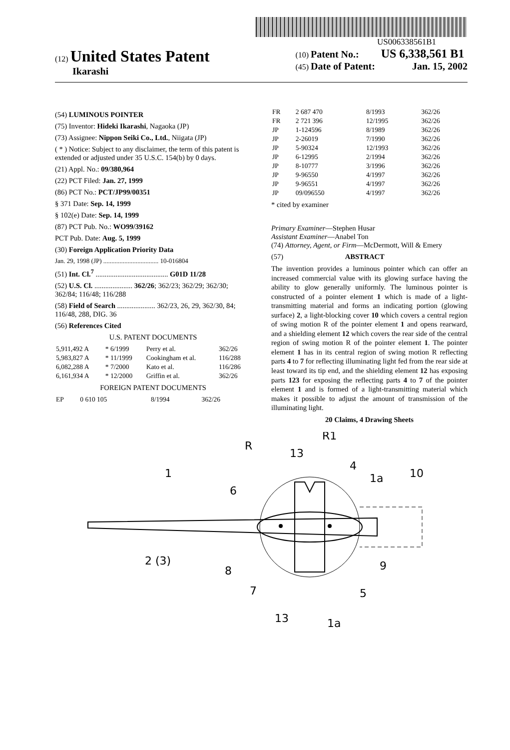US006338561B1
(12) United States Patent
Ikarashi
(10) Patent No.: US 6,338,561 B1
(45) Date of Patent: Jan. 15, 2002
(54) LUMINOUS POINTER
(75) Inventor: Hideki Ikarashi, Nagaoka (JP)
(73) Assignee: Nippon Seiki Co., Ltd., Niigata (JP)
( * ) Notice: Subject to any disclaimer, the term of this patent is extended or adjusted under 35 U.S.C. 154(b) by 0 days.
(21) Appl. No.: 09/380,964
(22) PCT Filed: Jan. 27, 1999
(86) PCT No.: PCT/JP99/00351
§ 371 Date: Sep. 14, 1999
§ 102(e) Date: Sep. 14, 1999
(87) PCT Pub. No.: WO99/39162
PCT Pub. Date: Aug. 5, 1999
(30) Foreign Application Priority Data
Jan. 29, 1998 (JP) .................................. 10-016804
(51) Int. Cl.<sup>7</sup> ........................................ G01D 11/28
(52) U.S. Cl. ..................... 362/26; 362/23; 362/29; 362/30; 362/84; 116/48; 116/288
(58) Field of Search ..................... 362/23, 26, 29, 362/30, 84; 116/48, 288, DIG. 36
(56) References Cited
U.S. PATENT DOCUMENTS
| 5,911,492 A | * 6/1999 | Perry et al. | 362/26 |
| 5,983,827 A | * 11/1999 | Cookingham et al. | 116/288 |
| 6,082,288 A | * 7/2000 | Kato et al. | 116/286 |
| 6,161,934 A | * 12/2000 | Griffin et al. | 362/26 |
FOREIGN PATENT DOCUMENTS
| EP | 0 610 105 | 8/1994 | 362/26 |
| FR | 2 687 470 | 8/1993 | 362/26 |
| FR | 2 721 396 | 12/1995 | 362/26 |
| JP | 1-124596 | 8/1989 | 362/26 |
| JP | 2-26019 | 7/1990 | 362/26 |
| JP | 5-90324 | 12/1993 | 362/26 |
| JP | 6-12995 | 2/1994 | 362/26 |
| JP | 8-10777 | 3/1996 | 362/26 |
| JP | 9-96550 | 4/1997 | 362/26 |
| JP | 9-96551 | 4/1997 | 362/26 |
| JP | 09/096550 | 4/1997 | 362/26 |
* cited by examiner
Primary Examiner—Stephen Husar
Assistant Examiner—Anabel Ton
(74) Attorney, Agent, or Firm—McDermott, Will & Emery
(57) ABSTRACT
The invention provides a luminous pointer which can offer an increased commercial value with its glowing surface having the ability to glow generally uniformly. The luminous pointer is constructed of a pointer element 1 which is made of a light-transmitting material and forms an indicating portion (glowing surface) 2, a light-blocking cover 10 which covers a central region of swing motion R of the pointer element 1 and opens rearward, and a shielding element 12 which covers the rear side of the central region of swing motion R of the pointer element 1. The pointer element 1 has in its central region of swing motion R reflecting parts 4 to 7 for reflecting illuminating light fed from the rear side at least toward its tip end, and the shielding element 12 has exposing parts 123 for exposing the reflecting parts 4 to 7 of the pointer element 1 and is formed of a light-transmitting material which makes it possible to adjust the amount of transmission of the illuminating light.
20 Claims, 4 Drawing Sheets
1
R
13
R1
4
1a
10
6
2 (3)
8
7
9
5
13
1a